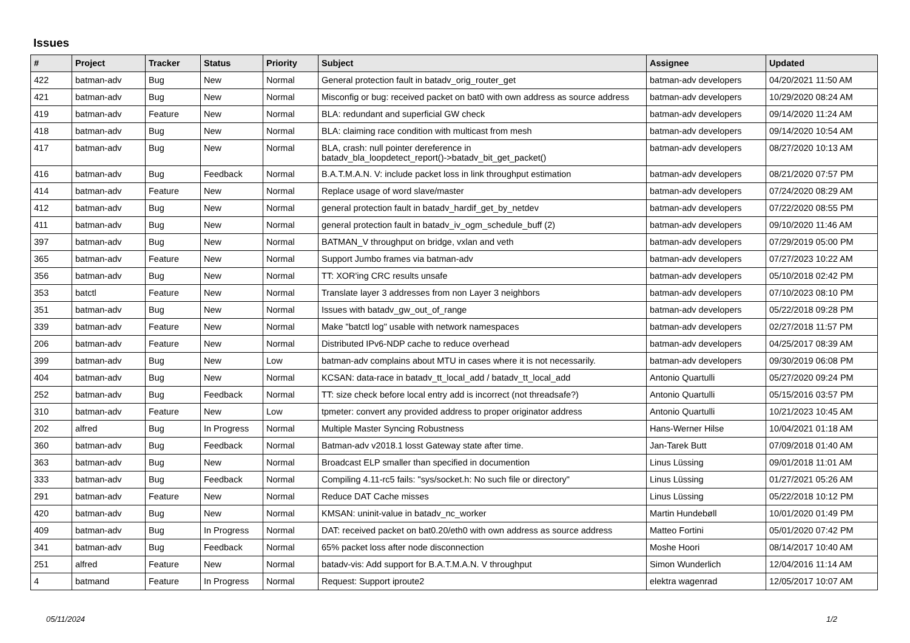Issues
| # | Project | Tracker | Status | Priority | Subject | Assignee | Updated |
| --- | --- | --- | --- | --- | --- | --- | --- |
| 422 | batman-adv | Bug | New | Normal | General protection fault in batadv_orig_router_get | batman-adv developers | 04/20/2021 11:50 AM |
| 421 | batman-adv | Bug | New | Normal | Misconfig or bug: received packet on bat0 with own address as source address | batman-adv developers | 10/29/2020 08:24 AM |
| 419 | batman-adv | Feature | New | Normal | BLA: redundant and superficial GW check | batman-adv developers | 09/14/2020 11:24 AM |
| 418 | batman-adv | Bug | New | Normal | BLA: claiming race condition with multicast from mesh | batman-adv developers | 09/14/2020 10:54 AM |
| 417 | batman-adv | Bug | New | Normal | BLA, crash: null pointer dereference in batadv_bla_loopdetect_report()->batadv_bit_get_packet() | batman-adv developers | 08/27/2020 10:13 AM |
| 416 | batman-adv | Bug | Feedback | Normal | B.A.T.M.A.N. V: include packet loss in link throughput estimation | batman-adv developers | 08/21/2020 07:57 PM |
| 414 | batman-adv | Feature | New | Normal | Replace usage of word slave/master | batman-adv developers | 07/24/2020 08:29 AM |
| 412 | batman-adv | Bug | New | Normal | general protection fault in batadv_hardif_get_by_netdev | batman-adv developers | 07/22/2020 08:55 PM |
| 411 | batman-adv | Bug | New | Normal | general protection fault in batadv_iv_ogm_schedule_buff (2) | batman-adv developers | 09/10/2020 11:46 AM |
| 397 | batman-adv | Bug | New | Normal | BATMAN_V throughput on bridge, vxlan and veth | batman-adv developers | 07/29/2019 05:00 PM |
| 365 | batman-adv | Feature | New | Normal | Support Jumbo frames via batman-adv | batman-adv developers | 07/27/2023 10:22 AM |
| 356 | batman-adv | Bug | New | Normal | TT: XOR'ing CRC results unsafe | batman-adv developers | 05/10/2018 02:42 PM |
| 353 | batctl | Feature | New | Normal | Translate layer 3 addresses from non Layer 3 neighbors | batman-adv developers | 07/10/2023 08:10 PM |
| 351 | batman-adv | Bug | New | Normal | Issues with batadv_gw_out_of_range | batman-adv developers | 05/22/2018 09:28 PM |
| 339 | batman-adv | Feature | New | Normal | Make "batctl log" usable with network namespaces | batman-adv developers | 02/27/2018 11:57 PM |
| 206 | batman-adv | Feature | New | Normal | Distributed IPv6-NDP cache to reduce overhead | batman-adv developers | 04/25/2017 08:39 AM |
| 399 | batman-adv | Bug | New | Low | batman-adv complains about MTU in cases where it is not necessarily. | batman-adv developers | 09/30/2019 06:08 PM |
| 404 | batman-adv | Bug | New | Normal | KCSAN: data-race in batadv_tt_local_add / batadv_tt_local_add | Antonio Quartulli | 05/27/2020 09:24 PM |
| 252 | batman-adv | Bug | Feedback | Normal | TT: size check before local entry add is incorrect (not threadsafe?) | Antonio Quartulli | 05/15/2016 03:57 PM |
| 310 | batman-adv | Feature | New | Low | tpmeter: convert any provided address to proper originator address | Antonio Quartulli | 10/21/2023 10:45 AM |
| 202 | alfred | Bug | In Progress | Normal | Multiple Master Syncing Robustness | Hans-Werner Hilse | 10/04/2021 01:18 AM |
| 360 | batman-adv | Bug | Feedback | Normal | Batman-adv v2018.1 losst Gateway state after time. | Jan-Tarek Butt | 07/09/2018 01:40 AM |
| 363 | batman-adv | Bug | New | Normal | Broadcast ELP smaller than specified in documention | Linus Lüssing | 09/01/2018 11:01 AM |
| 333 | batman-adv | Bug | Feedback | Normal | Compiling 4.11-rc5 fails: "sys/socket.h: No such file or directory" | Linus Lüssing | 01/27/2021 05:26 AM |
| 291 | batman-adv | Feature | New | Normal | Reduce DAT Cache misses | Linus Lüssing | 05/22/2018 10:12 PM |
| 420 | batman-adv | Bug | New | Normal | KMSAN: uninit-value in batadv_nc_worker | Martin Hundebøll | 10/01/2020 01:49 PM |
| 409 | batman-adv | Bug | In Progress | Normal | DAT: received packet on bat0.20/eth0 with own address as source address | Matteo Fortini | 05/01/2020 07:42 PM |
| 341 | batman-adv | Bug | Feedback | Normal | 65% packet loss after node disconnection | Moshe Hoori | 08/14/2017 10:40 AM |
| 251 | alfred | Feature | New | Normal | batadv-vis: Add support for B.A.T.M.A.N. V throughput | Simon Wunderlich | 12/04/2016 11:14 AM |
| 4 | batmand | Feature | In Progress | Normal | Request: Support iproute2 | elektra wagenrad | 12/05/2017 10:07 AM |
05/11/2024 1/2